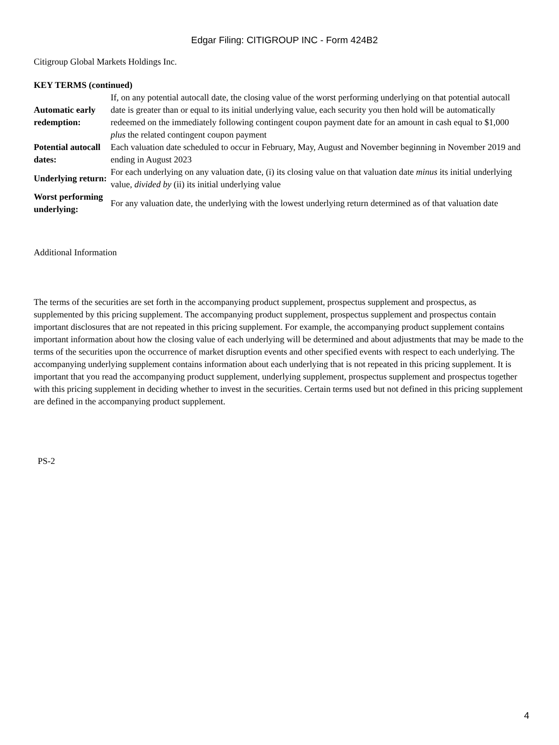Edgar Filing: CITIGROUP INC - Form 424B2
Citigroup Global Markets Holdings Inc.
KEY TERMS (continued)
| Automatic early redemption: | If, on any potential autocall date, the closing value of the worst performing underlying on that potential autocall date is greater than or equal to its initial underlying value, each security you then hold will be automatically redeemed on the immediately following contingent coupon payment date for an amount in cash equal to $1,000 plus the related contingent coupon payment |
| Potential autocall dates: | Each valuation date scheduled to occur in February, May, August and November beginning in November 2019 and ending in August 2023 |
| Underlying return: | For each underlying on any valuation date, (i) its closing value on that valuation date minus its initial underlying value, divided by (ii) its initial underlying value |
| Worst performing underlying: | For any valuation date, the underlying with the lowest underlying return determined as of that valuation date |
Additional Information
The terms of the securities are set forth in the accompanying product supplement, prospectus supplement and prospectus, as supplemented by this pricing supplement. The accompanying product supplement, prospectus supplement and prospectus contain important disclosures that are not repeated in this pricing supplement. For example, the accompanying product supplement contains important information about how the closing value of each underlying will be determined and about adjustments that may be made to the terms of the securities upon the occurrence of market disruption events and other specified events with respect to each underlying. The accompanying underlying supplement contains information about each underlying that is not repeated in this pricing supplement. It is important that you read the accompanying product supplement, underlying supplement, prospectus supplement and prospectus together with this pricing supplement in deciding whether to invest in the securities. Certain terms used but not defined in this pricing supplement are defined in the accompanying product supplement.
PS-2
4